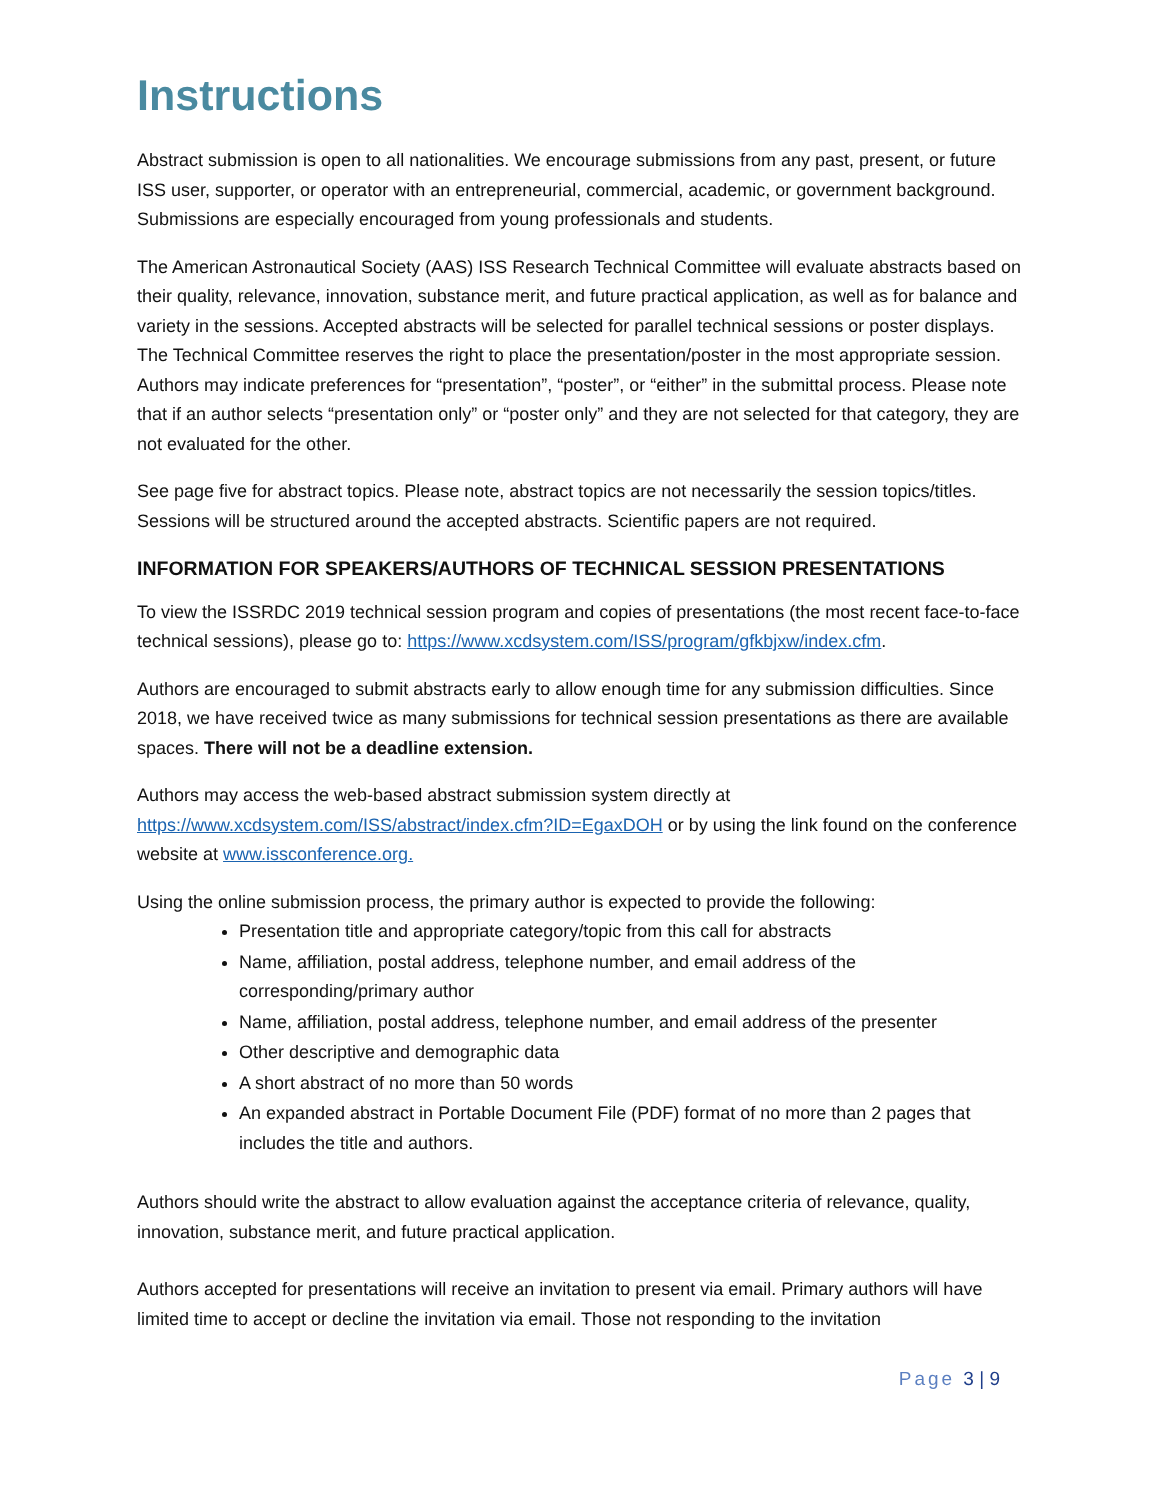Instructions
Abstract submission is open to all nationalities. We encourage submissions from any past, present, or future ISS user, supporter, or operator with an entrepreneurial, commercial, academic, or government background. Submissions are especially encouraged from young professionals and students.
The American Astronautical Society (AAS) ISS Research Technical Committee will evaluate abstracts based on their quality, relevance, innovation, substance merit, and future practical application, as well as for balance and variety in the sessions. Accepted abstracts will be selected for parallel technical sessions or poster displays. The Technical Committee reserves the right to place the presentation/poster in the most appropriate session. Authors may indicate preferences for “presentation”, “poster”, or “either” in the submittal process. Please note that if an author selects “presentation only” or “poster only” and they are not selected for that category, they are not evaluated for the other.
See page five for abstract topics. Please note, abstract topics are not necessarily the session topics/titles. Sessions will be structured around the accepted abstracts. Scientific papers are not required.
INFORMATION FOR SPEAKERS/AUTHORS OF TECHNICAL SESSION PRESENTATIONS
To view the ISSRDC 2019 technical session program and copies of presentations (the most recent face-to-face technical sessions), please go to: https://www.xcdsystem.com/ISS/program/gfkbjxw/index.cfm.
Authors are encouraged to submit abstracts early to allow enough time for any submission difficulties. Since 2018, we have received twice as many submissions for technical session presentations as there are available spaces. There will not be a deadline extension.
Authors may access the web-based abstract submission system directly at https://www.xcdsystem.com/ISS/abstract/index.cfm?ID=EgaxDOH or by using the link found on the conference website at www.issconference.org.
Using the online submission process, the primary author is expected to provide the following:
Presentation title and appropriate category/topic from this call for abstracts
Name, affiliation, postal address, telephone number, and email address of the corresponding/primary author
Name, affiliation, postal address, telephone number, and email address of the presenter
Other descriptive and demographic data
A short abstract of no more than 50 words
An expanded abstract in Portable Document File (PDF) format of no more than 2 pages that includes the title and authors.
Authors should write the abstract to allow evaluation against the acceptance criteria of relevance, quality, innovation, substance merit, and future practical application.
Authors accepted for presentations will receive an invitation to present via email. Primary authors will have limited time to accept or decline the invitation via email. Those not responding to the invitation
Page 3 | 9